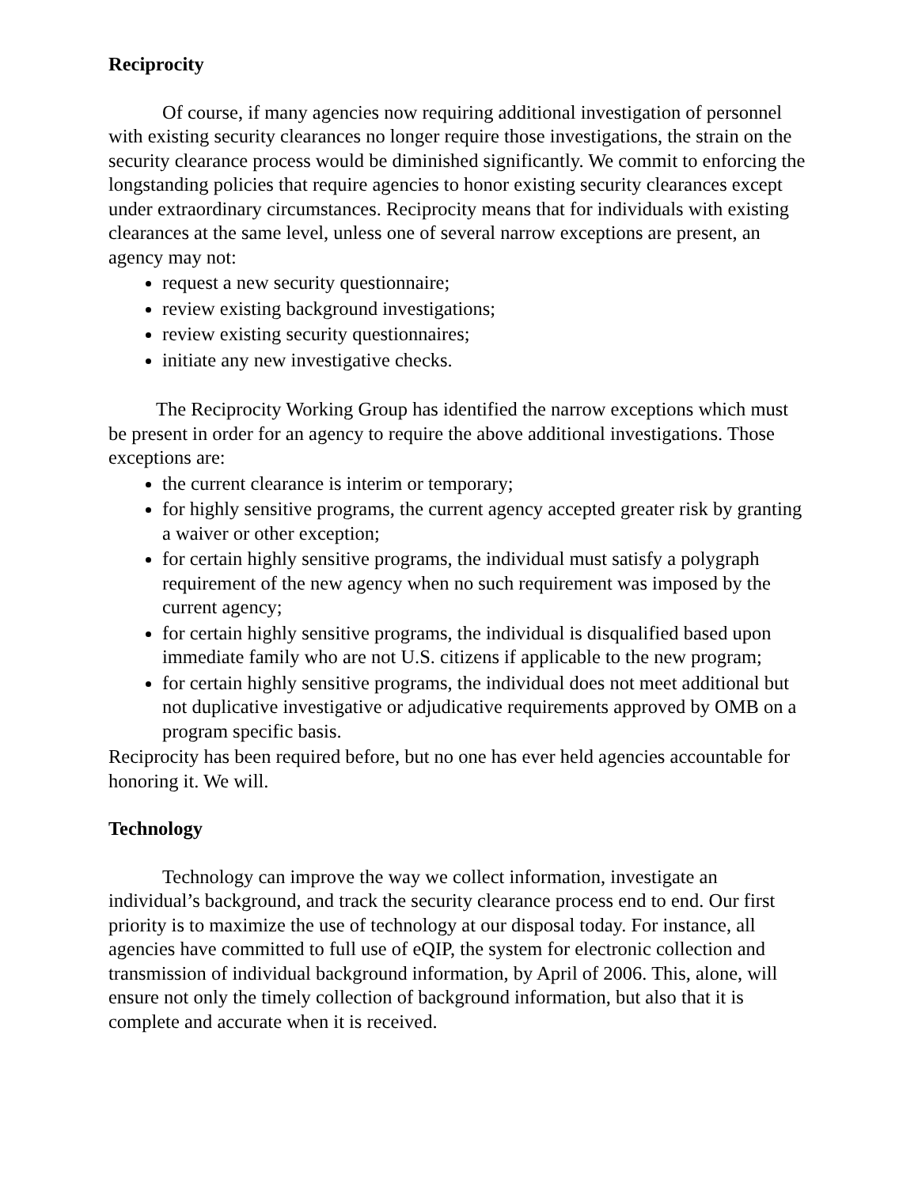Reciprocity
Of course, if many agencies now requiring additional investigation of personnel with existing security clearances no longer require those investigations, the strain on the security clearance process would be diminished significantly. We commit to enforcing the longstanding policies that require agencies to honor existing security clearances except under extraordinary circumstances. Reciprocity means that for individuals with existing clearances at the same level, unless one of several narrow exceptions are present, an agency may not:
request a new security questionnaire;
review existing background investigations;
review existing security questionnaires;
initiate any new investigative checks.
The Reciprocity Working Group has identified the narrow exceptions which must be present in order for an agency to require the above additional investigations. Those exceptions are:
the current clearance is interim or temporary;
for highly sensitive programs, the current agency accepted greater risk by granting a waiver or other exception;
for certain highly sensitive programs, the individual must satisfy a polygraph requirement of the new agency when no such requirement was imposed by the current agency;
for certain highly sensitive programs, the individual is disqualified based upon immediate family who are not U.S. citizens if applicable to the new program;
for certain highly sensitive programs, the individual does not meet additional but not duplicative investigative or adjudicative requirements approved by OMB on a program specific basis.
Reciprocity has been required before, but no one has ever held agencies accountable for honoring it. We will.
Technology
Technology can improve the way we collect information, investigate an individual’s background, and track the security clearance process end to end. Our first priority is to maximize the use of technology at our disposal today. For instance, all agencies have committed to full use of eQIP, the system for electronic collection and transmission of individual background information, by April of 2006. This, alone, will ensure not only the timely collection of background information, but also that it is complete and accurate when it is received.